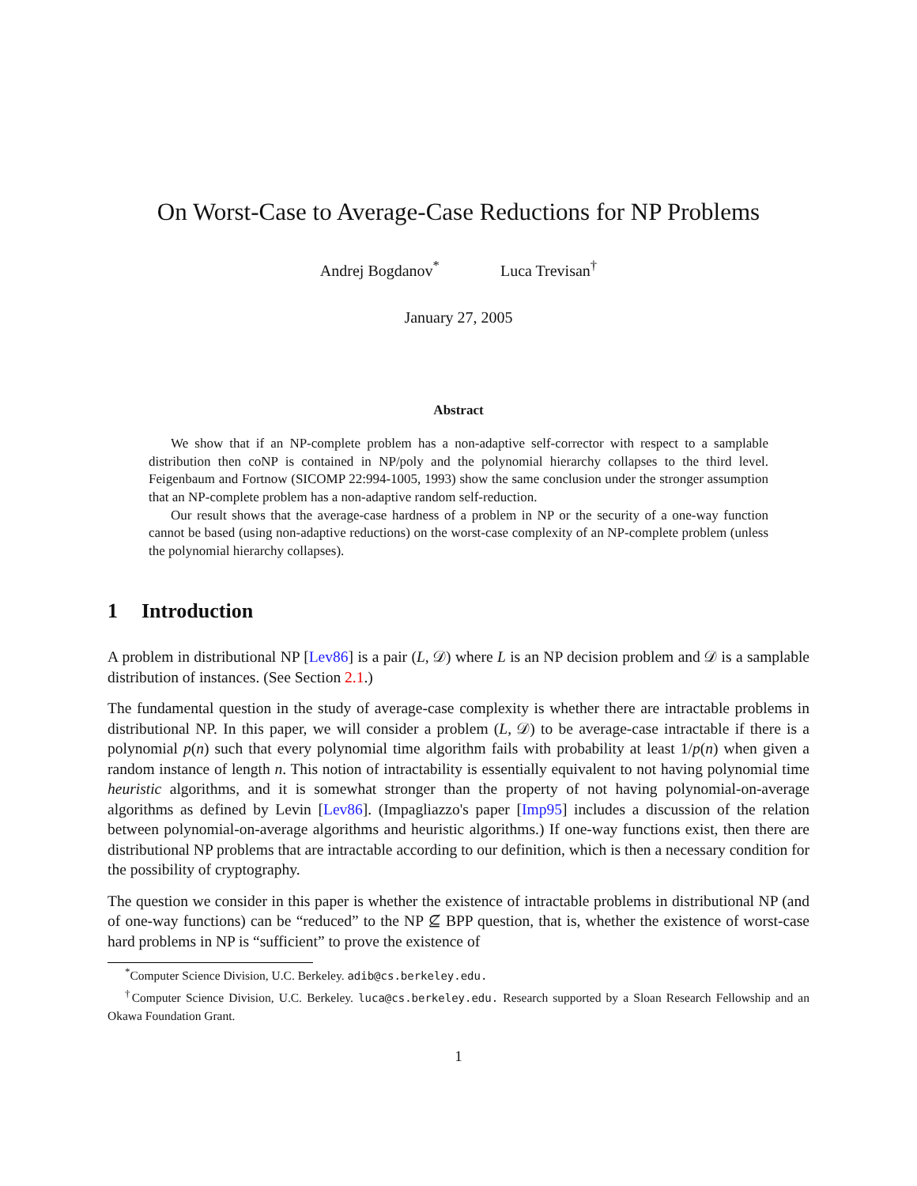On Worst-Case to Average-Case Reductions for NP Problems
Andrej Bogdanov<sup>*</sup> Luca Trevisan<sup>†</sup>
January 27, 2005
Abstract
We show that if an NP-complete problem has a non-adaptive self-corrector with respect to a samplable distribution then coNP is contained in NP/poly and the polynomial hierarchy collapses to the third level. Feigenbaum and Fortnow (SICOMP 22:994-1005, 1993) show the same conclusion under the stronger assumption that an NP-complete problem has a non-adaptive random self-reduction.
Our result shows that the average-case hardness of a problem in NP or the security of a one-way function cannot be based (using non-adaptive reductions) on the worst-case complexity of an NP-complete problem (unless the polynomial hierarchy collapses).
1 Introduction
A problem in distributional NP [Lev86] is a pair (L, 𝒟) where L is an NP decision problem and 𝒟 is a samplable distribution of instances. (See Section 2.1.)
The fundamental question in the study of average-case complexity is whether there are intractable problems in distributional NP. In this paper, we will consider a problem (L, 𝒟) to be average-case intractable if there is a polynomial p(n) such that every polynomial time algorithm fails with probability at least 1/p(n) when given a random instance of length n. This notion of intractability is essentially equivalent to not having polynomial time heuristic algorithms, and it is somewhat stronger than the property of not having polynomial-on-average algorithms as defined by Levin [Lev86]. (Impagliazzo's paper [Imp95] includes a discussion of the relation between polynomial-on-average algorithms and heuristic algorithms.) If one-way functions exist, then there are distributional NP problems that are intractable according to our definition, which is then a necessary condition for the possibility of cryptography.
The question we consider in this paper is whether the existence of intractable problems in distributional NP (and of one-way functions) can be “reduced” to the NP ⊈ BPP question, that is, whether the existence of worst-case hard problems in NP is “sufficient” to prove the existence of
<sup>*</sup> Computer Science Division, U.C. Berkeley. adib@cs.berkeley.edu.
<sup>†</sup> Computer Science Division, U.C. Berkeley. luca@cs.berkeley.edu. Research supported by a Sloan Research Fellowship and an Okawa Foundation Grant.
1